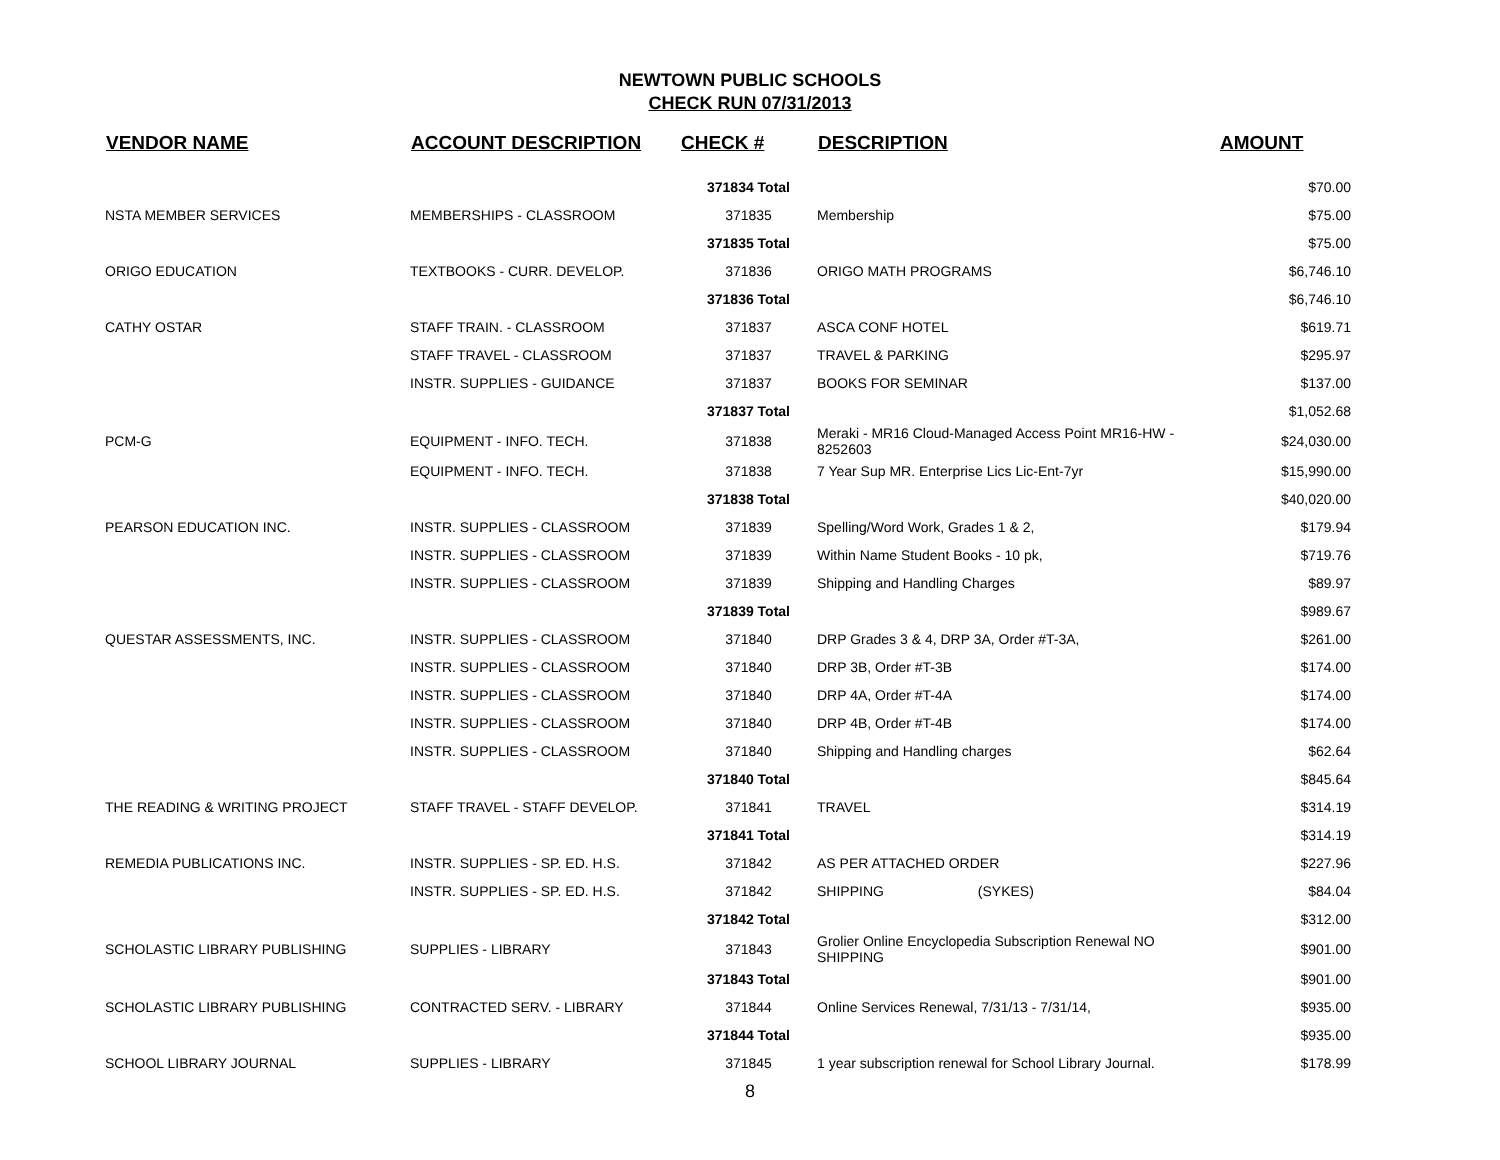NEWTOWN PUBLIC SCHOOLS
CHECK RUN 07/31/2013
| VENDOR NAME | ACCOUNT DESCRIPTION | CHECK # | DESCRIPTION | AMOUNT |
| --- | --- | --- | --- | --- |
| | | 371834 Total | | $70.00 |
| NSTA MEMBER SERVICES | MEMBERSHIPS - CLASSROOM | 371835 | Membership | $75.00 |
| | | 371835 Total | | $75.00 |
| ORIGO EDUCATION | TEXTBOOKS - CURR. DEVELOP. | 371836 | ORIGO MATH PROGRAMS | $6,746.10 |
| | | 371836 Total | | $6,746.10 |
| CATHY OSTAR | STAFF TRAIN. - CLASSROOM | 371837 | ASCA CONF HOTEL | $619.71 |
| | STAFF TRAVEL - CLASSROOM | 371837 | TRAVEL & PARKING | $295.97 |
| | INSTR. SUPPLIES - GUIDANCE | 371837 | BOOKS FOR SEMINAR | $137.00 |
| | | 371837 Total | | $1,052.68 |
| PCM-G | EQUIPMENT - INFO. TECH. | 371838 | Meraki - MR16 Cloud-Managed Access Point MR16-HW - 8252603 | $24,030.00 |
| | EQUIPMENT - INFO. TECH. | 371838 | 7 Year Sup MR. Enterprise Lics Lic-Ent-7yr | $15,990.00 |
| | | 371838 Total | | $40,020.00 |
| PEARSON EDUCATION INC. | INSTR. SUPPLIES - CLASSROOM | 371839 | Spelling/Word Work, Grades 1 & 2, | $179.94 |
| | INSTR. SUPPLIES - CLASSROOM | 371839 | Within Name Student Books - 10 pk, | $719.76 |
| | INSTR. SUPPLIES - CLASSROOM | 371839 | Shipping and Handling Charges | $89.97 |
| | | 371839 Total | | $989.67 |
| QUESTAR ASSESSMENTS, INC. | INSTR. SUPPLIES - CLASSROOM | 371840 | DRP Grades 3 & 4, DRP 3A, Order #T-3A, | $261.00 |
| | INSTR. SUPPLIES - CLASSROOM | 371840 | DRP 3B, Order #T-3B | $174.00 |
| | INSTR. SUPPLIES - CLASSROOM | 371840 | DRP 4A, Order #T-4A | $174.00 |
| | INSTR. SUPPLIES - CLASSROOM | 371840 | DRP 4B, Order #T-4B | $174.00 |
| | INSTR. SUPPLIES - CLASSROOM | 371840 | Shipping and Handling charges | $62.64 |
| | | 371840 Total | | $845.64 |
| THE READING & WRITING PROJECT | STAFF TRAVEL - STAFF DEVELOP. | 371841 | TRAVEL | $314.19 |
| | | 371841 Total | | $314.19 |
| REMEDIA PUBLICATIONS INC. | INSTR. SUPPLIES - SP. ED. H.S. | 371842 | AS PER ATTACHED ORDER | $227.96 |
| | INSTR. SUPPLIES - SP. ED. H.S. | 371842 | SHIPPING (SYKES) | $84.04 |
| | | 371842 Total | | $312.00 |
| SCHOLASTIC LIBRARY PUBLISHING | SUPPLIES - LIBRARY | 371843 | Grolier Online Encyclopedia Subscription Renewal NO SHIPPING | $901.00 |
| | | 371843 Total | | $901.00 |
| SCHOLASTIC LIBRARY PUBLISHING | CONTRACTED SERV. - LIBRARY | 371844 | Online Services Renewal, 7/31/13 - 7/31/14, | $935.00 |
| | | 371844 Total | | $935.00 |
| SCHOOL LIBRARY JOURNAL | SUPPLIES - LIBRARY | 371845 | 1 year subscription renewal for School Library Journal. | $178.99 |
8